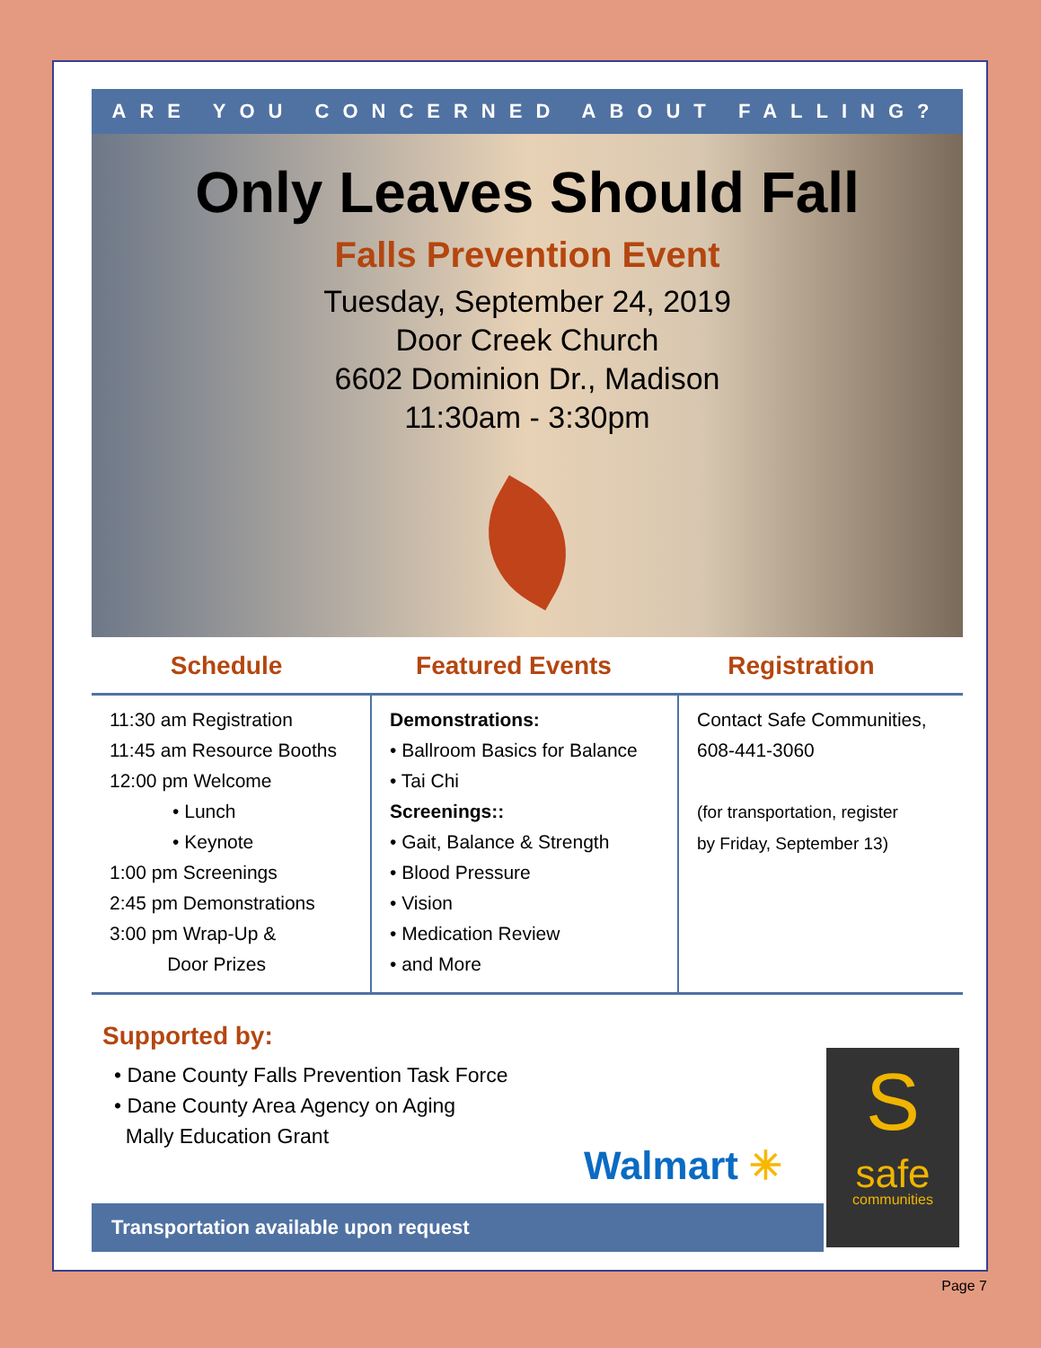ARE YOU CONCERNED ABOUT FALLING?
Only Leaves Should Fall
Falls Prevention Event
Tuesday, September 24, 2019
Door Creek Church
6602 Dominion Dr., Madison
11:30am - 3:30pm
Schedule Featured Events Registration
11:30 am Registration
11:45 am Resource Booths
12:00 pm Welcome
• Lunch
• Keynote
1:00 pm Screenings
2:45 pm Demonstrations
3:00 pm Wrap-Up &
Door Prizes
Demonstrations:
• Ballroom Basics for Balance
• Tai Chi
Screenings::
• Gait, Balance & Strength
• Blood Pressure
• Vision
• Medication Review
• and More
Contact Safe Communities,
608-441-3060
(for transportation, register
by Friday, September 13)
Supported by:
• Dane County Falls Prevention Task Force
• Dane County Area Agency on Aging
Mally Education Grant
Walmart ✳
S
safe
communities
Transportation available upon request
Page 7